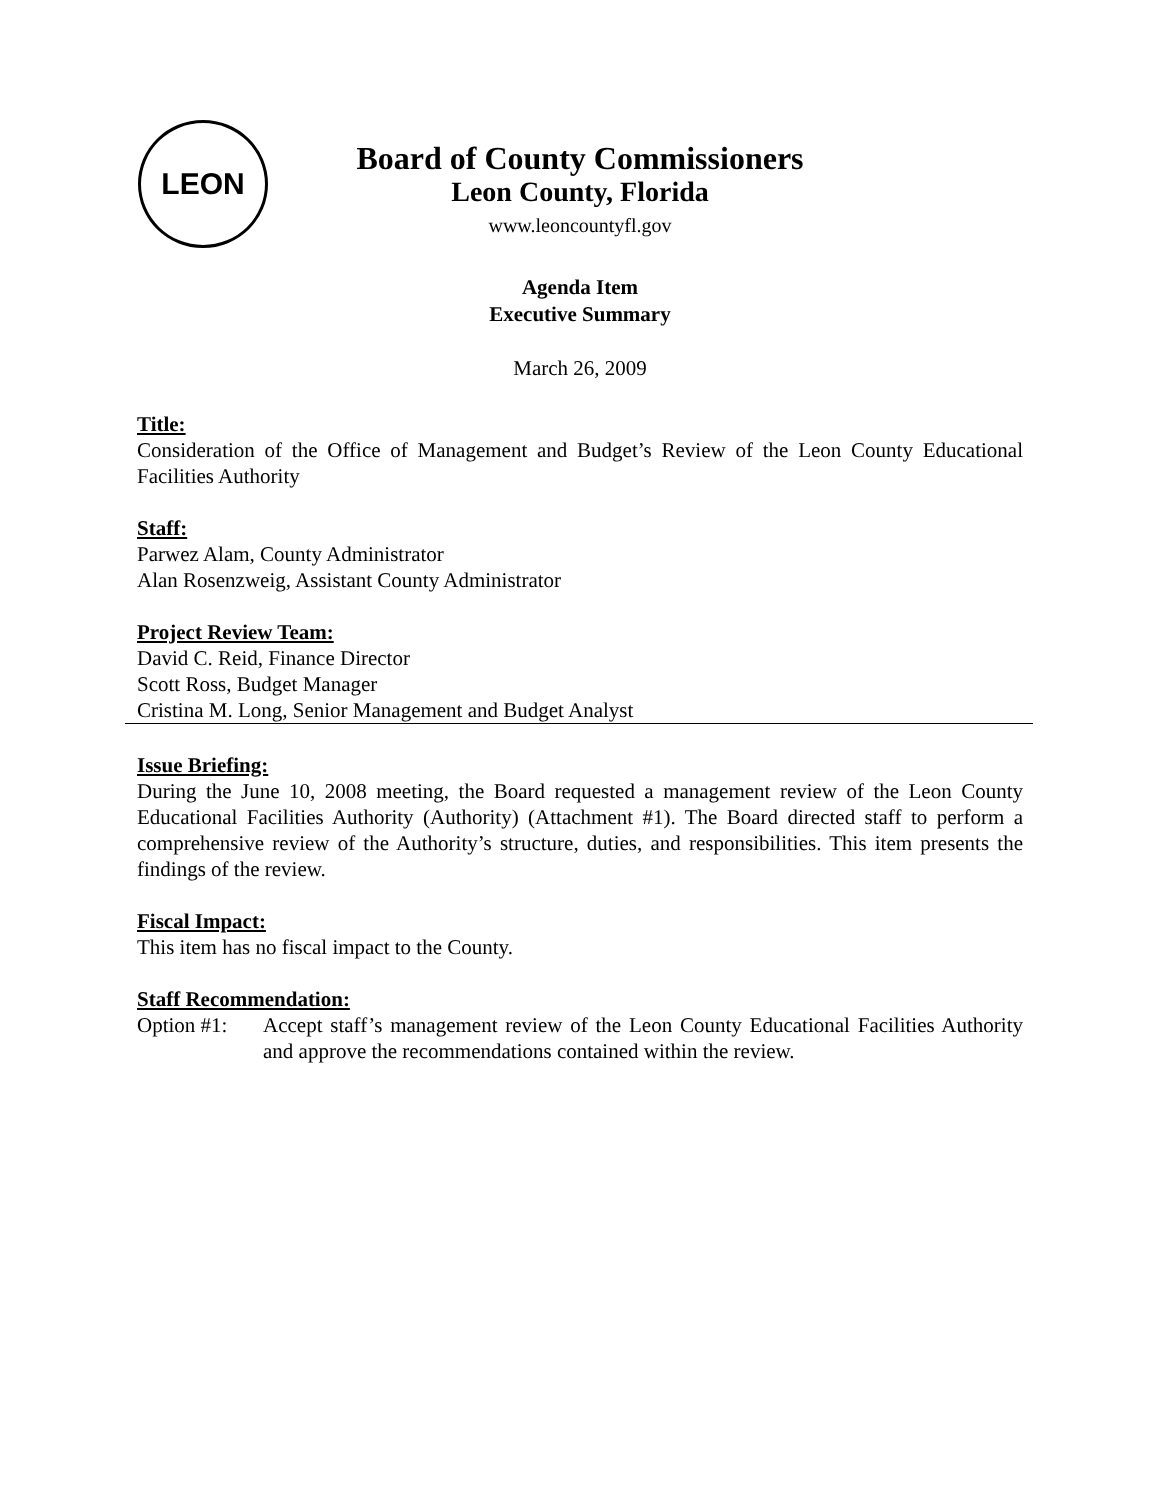LEON
Board of County Commissioners
Leon County, Florida
www.leoncountyfl.gov
Agenda Item
Executive Summary
March 26, 2009
Title:
Consideration of the Office of Management and Budget’s Review of the Leon County Educational Facilities Authority
Staff:
Parwez Alam, County Administrator
Alan Rosenzweig, Assistant County Administrator
Project Review Team:
David C. Reid, Finance Director
Scott Ross, Budget Manager
Cristina M. Long, Senior Management and Budget Analyst
Issue Briefing:
During the June 10, 2008 meeting, the Board requested a management review of the Leon County Educational Facilities Authority (Authority) (Attachment #1). The Board directed staff to perform a comprehensive review of the Authority’s structure, duties, and responsibilities. This item presents the findings of the review.
Fiscal Impact:
This item has no fiscal impact to the County.
Staff Recommendation:
Option #1: Accept staff’s management review of the Leon County Educational Facilities Authority and approve the recommendations contained within the review.